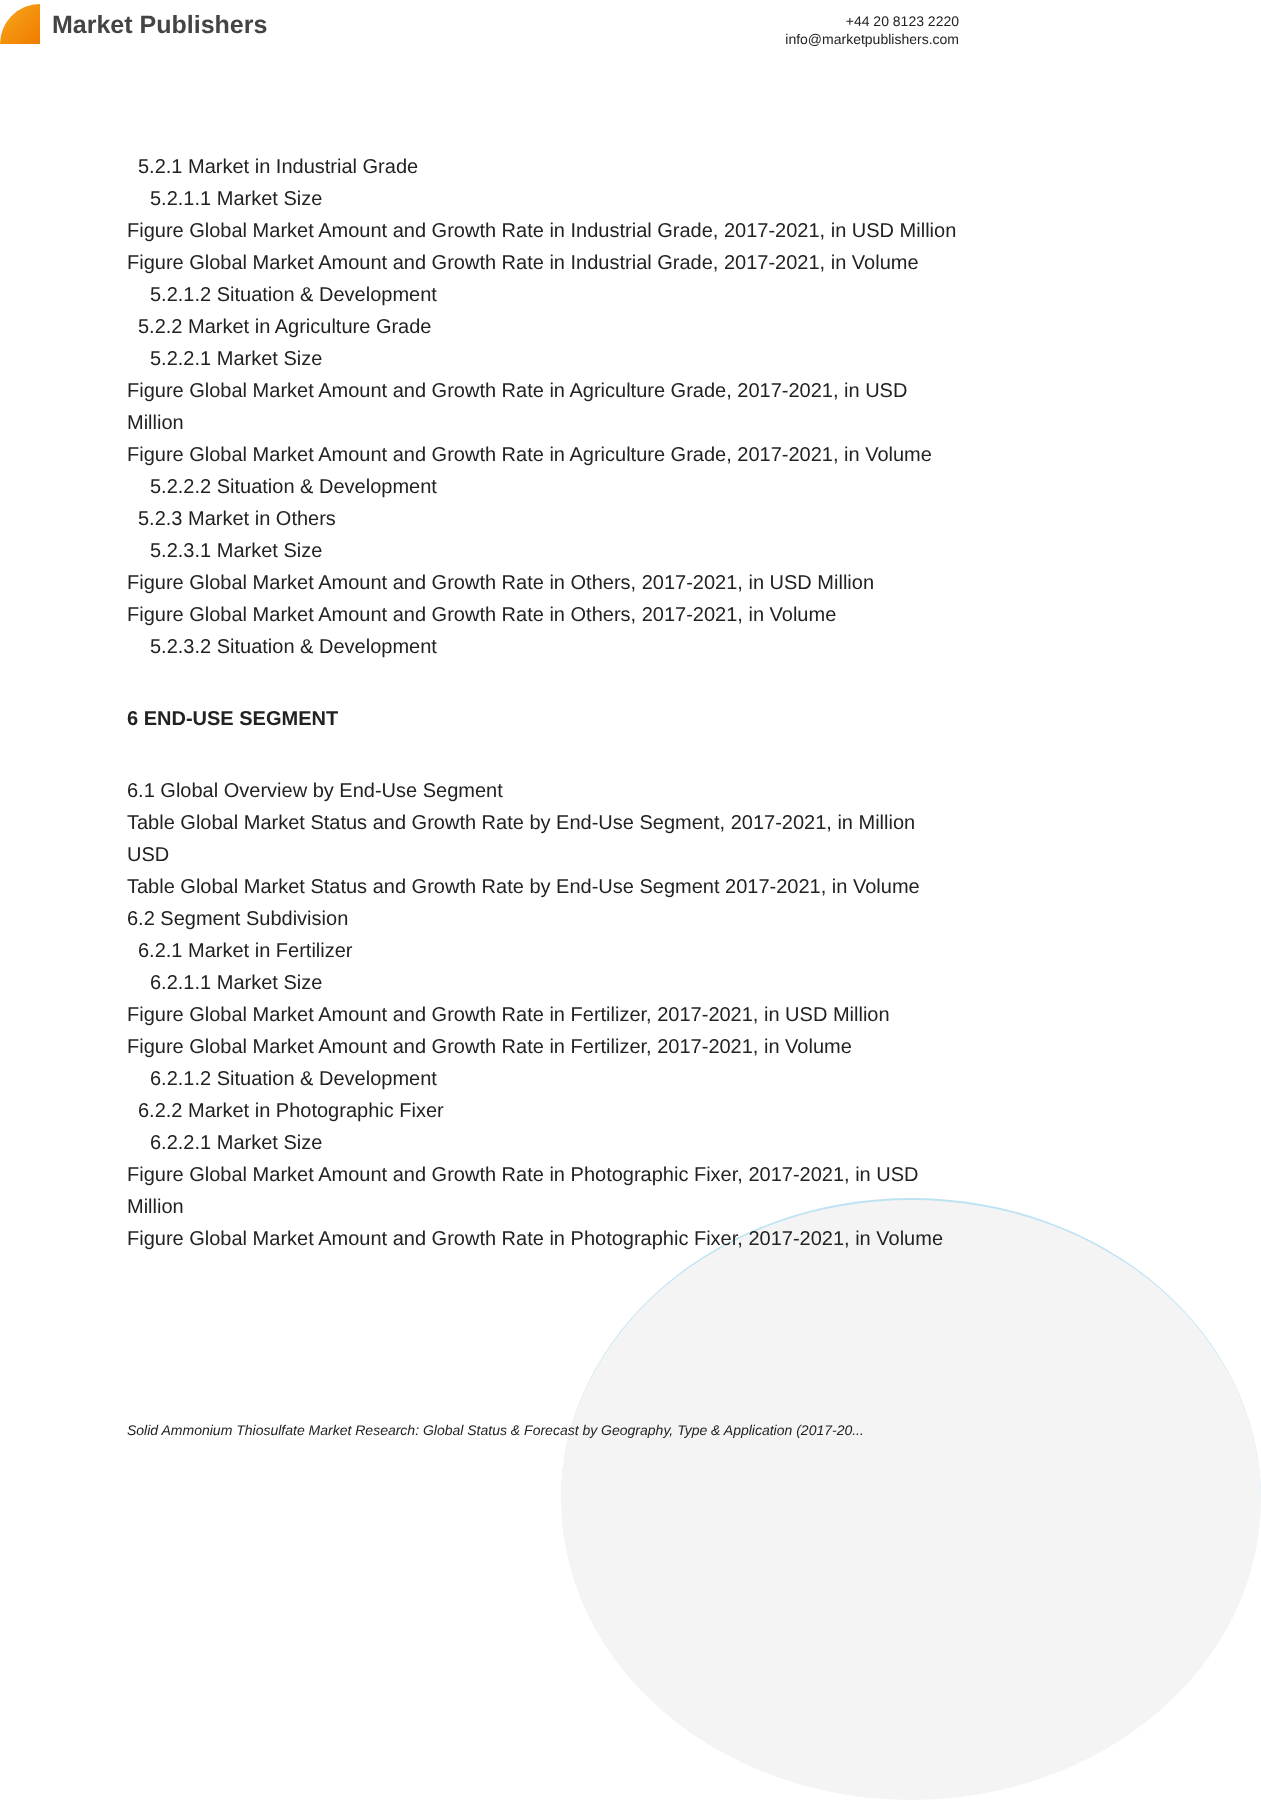Market Publishers
+44 20 8123 2220
info@marketpublishers.com
5.2.1 Market in Industrial Grade
5.2.1.1 Market Size
Figure Global Market Amount and Growth Rate in Industrial Grade, 2017-2021, in USD Million
Figure Global Market Amount and Growth Rate in Industrial Grade, 2017-2021, in Volume
5.2.1.2 Situation & Development
5.2.2 Market in Agriculture Grade
5.2.2.1 Market Size
Figure Global Market Amount and Growth Rate in Agriculture Grade, 2017-2021, in USD Million
Figure Global Market Amount and Growth Rate in Agriculture Grade, 2017-2021, in Volume
5.2.2.2 Situation & Development
5.2.3 Market in Others
5.2.3.1 Market Size
Figure Global Market Amount and Growth Rate in Others, 2017-2021, in USD Million
Figure Global Market Amount and Growth Rate in Others, 2017-2021, in Volume
5.2.3.2 Situation & Development
6 END-USE SEGMENT
6.1 Global Overview by End-Use Segment
Table Global Market Status and Growth Rate by End-Use Segment, 2017-2021, in Million USD
Table Global Market Status and Growth Rate by End-Use Segment 2017-2021, in Volume
6.2 Segment Subdivision
6.2.1 Market in Fertilizer
6.2.1.1 Market Size
Figure Global Market Amount and Growth Rate in Fertilizer, 2017-2021, in USD Million
Figure Global Market Amount and Growth Rate in Fertilizer, 2017-2021, in Volume
6.2.1.2 Situation & Development
6.2.2 Market in Photographic Fixer
6.2.2.1 Market Size
Figure Global Market Amount and Growth Rate in Photographic Fixer, 2017-2021, in USD Million
Figure Global Market Amount and Growth Rate in Photographic Fixer, 2017-2021, in Volume
Solid Ammonium Thiosulfate Market Research: Global Status & Forecast by Geography, Type & Application (2017-20...